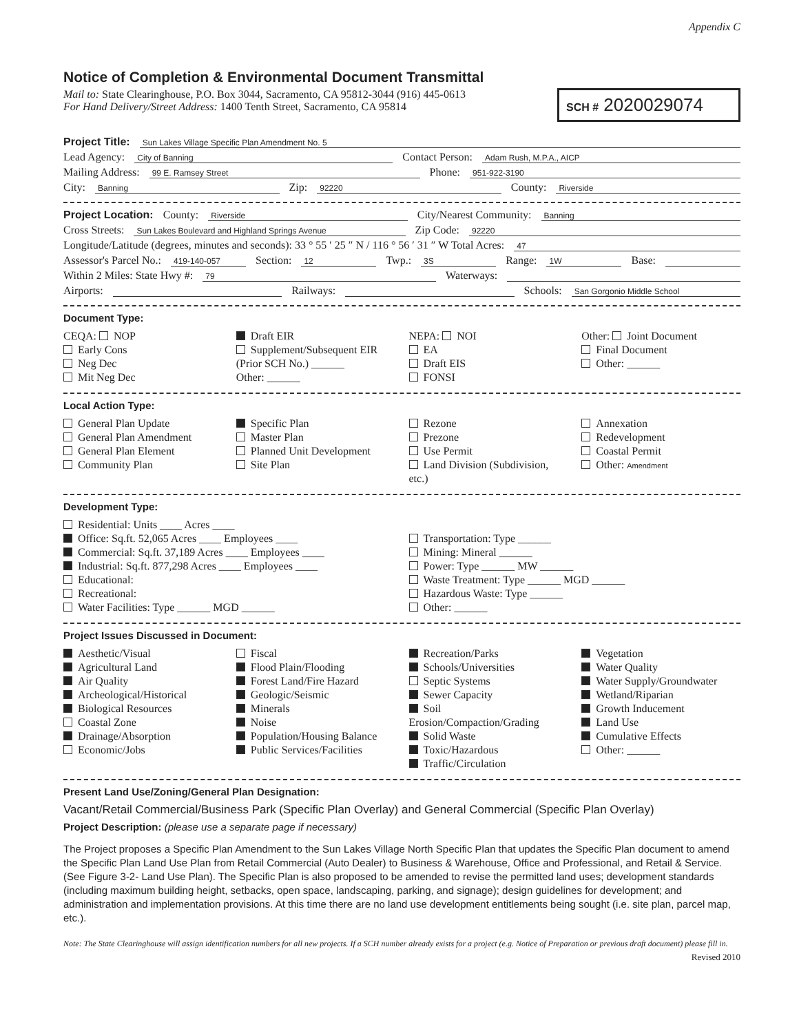Appendix C
Notice of Completion & Environmental Document Transmittal
Mail to: State Clearinghouse, P.O. Box 3044, Sacramento, CA 95812-3044 (916) 445-0613
For Hand Delivery/Street Address: 1400 Tenth Street, Sacramento, CA 95814
SCH # 2020029074
Project Title: Sun Lakes Village Specific Plan Amendment No. 5
Lead Agency: City of Banning Contact Person: Adam Rush, M.P.A., AICP
Mailing Address: 99 E. Ramsey Street Phone: 951-922-3190
City: Banning Zip: 92220 County: Riverside
Project Location: County: Riverside City/Nearest Community: Banning
Cross Streets: Sun Lakes Boulevard and Highland Springs Avenue Zip Code: 92220
Longitude/Latitude (degrees, minutes and seconds): 33 ° 55 ′ 25 ″ N / 116 ° 56 ′ 31 ″ W Total Acres: 47
Assessor's Parcel No.: 419-140-057 Section: 12 Twp.: 3S Range: 1W Base:
Within 2 Miles: State Hwy #: 79 Waterways:
Airports: Railways: Schools: San Gorgonio Middle School
Document Type:
CEQA: NOP
Early Cons
Neg Dec
Mit Neg Dec
Draft EIR
Supplement/Subsequent EIR
(Prior SCH No.) ______
Other: ______
NEPA: NOI
EA
Draft EIS
FONSI
Other: Joint Document
Final Document
Other: ______
Local Action Type:
General Plan Update
General Plan Amendment
General Plan Element
Community Plan
Specific Plan
Master Plan
Planned Unit Development
Site Plan
Rezone
Prezone
Use Permit
Land Division (Subdivision, etc.)
Annexation
Redevelopment
Coastal Permit
Other: Amendment
Development Type:
Residential: Units ____ Acres ____
Office: Sq.ft. 52,065 Acres ____ Employees ____
Commercial: Sq.ft. 37,189 Acres ____ Employees ____
Industrial: Sq.ft. 877,298 Acres ____ Employees ____
Educational:
Recreational:
Water Facilities: Type ______ MGD ______
Transportation: Type ______
Mining: Mineral ______
Power: Type ______ MW ______
Waste Treatment: Type ______ MGD ______
Hazardous Waste: Type ______
Other: ______
Project Issues Discussed in Document:
Aesthetic/Visual
Agricultural Land
Air Quality
Archeological/Historical
Biological Resources
Coastal Zone
Drainage/Absorption
Economic/Jobs
Fiscal
Flood Plain/Flooding
Forest Land/Fire Hazard
Geologic/Seismic
Minerals
Noise
Population/Housing Balance
Public Services/Facilities
Recreation/Parks
Schools/Universities
Septic Systems
Sewer Capacity
Soil Erosion/Compaction/Grading
Solid Waste
Toxic/Hazardous
Traffic/Circulation
Vegetation
Water Quality
Water Supply/Groundwater
Wetland/Riparian
Growth Inducement
Land Use
Cumulative Effects
Other: ______
Present Land Use/Zoning/General Plan Designation:
Vacant/Retail Commercial/Business Park (Specific Plan Overlay) and General Commercial (Specific Plan Overlay)
Project Description: (please use a separate page if necessary)
The Project proposes a Specific Plan Amendment to the Sun Lakes Village North Specific Plan that updates the Specific Plan document to amend the Specific Plan Land Use Plan from Retail Commercial (Auto Dealer) to Business & Warehouse, Office and Professional, and Retail & Service. (See Figure 3-2- Land Use Plan). The Specific Plan is also proposed to be amended to revise the permitted land uses; development standards (including maximum building height, setbacks, open space, landscaping, parking, and signage); design guidelines for development; and administration and implementation provisions. At this time there are no land use development entitlements being sought (i.e. site plan, parcel map, etc.).
Note: The State Clearinghouse will assign identification numbers for all new projects. If a SCH number already exists for a project (e.g. Notice of Preparation or previous draft document) please fill in.
Revised 2010